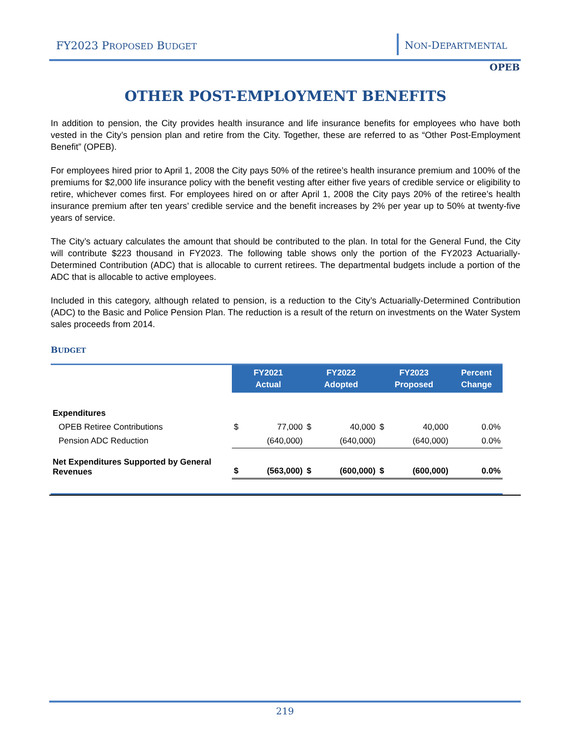FY2023 PROPOSED BUDGET NON-DEPARTMENTAL
OPEB
OTHER POST-EMPLOYMENT BENEFITS
In addition to pension, the City provides health insurance and life insurance benefits for employees who have both vested in the City’s pension plan and retire from the City. Together, these are referred to as “Other Post-Employment Benefit” (OPEB).
For employees hired prior to April 1, 2008 the City pays 50% of the retiree’s health insurance premium and 100% of the premiums for $2,000 life insurance policy with the benefit vesting after either five years of credible service or eligibility to retire, whichever comes first. For employees hired on or after April 1, 2008 the City pays 20% of the retiree’s health insurance premium after ten years’ credible service and the benefit increases by 2% per year up to 50% at twenty-five years of service.
The City’s actuary calculates the amount that should be contributed to the plan. In total for the General Fund, the City will contribute $223 thousand in FY2023. The following table shows only the portion of the FY2023 Actuarially-Determined Contribution (ADC) that is allocable to current retirees. The departmental budgets include a portion of the ADC that is allocable to active employees.
Included in this category, although related to pension, is a reduction to the City’s Actuarially-Determined Contribution (ADC) to the Basic and Police Pension Plan. The reduction is a result of the return on investments on the Water System sales proceeds from 2014.
BUDGET
| | FY2021 Actual | | FY2022 Adopted | | FY2023 Proposed | | Percent Change |
| --- | --- | --- | --- | --- | --- | --- | --- |
| Expenditures | | | | | | | |
| OPEB Retiree Contributions | $ | 77,000 | $ | 40,000 | $ | 40,000 | 0.0% |
| Pension ADC Reduction | | (640,000) | | (640,000) | | (640,000) | 0.0% |
| Net Expenditures Supported by General Revenues | $ | (563,000) | $ | (600,000) | $ | (600,000) | 0.0% |
219